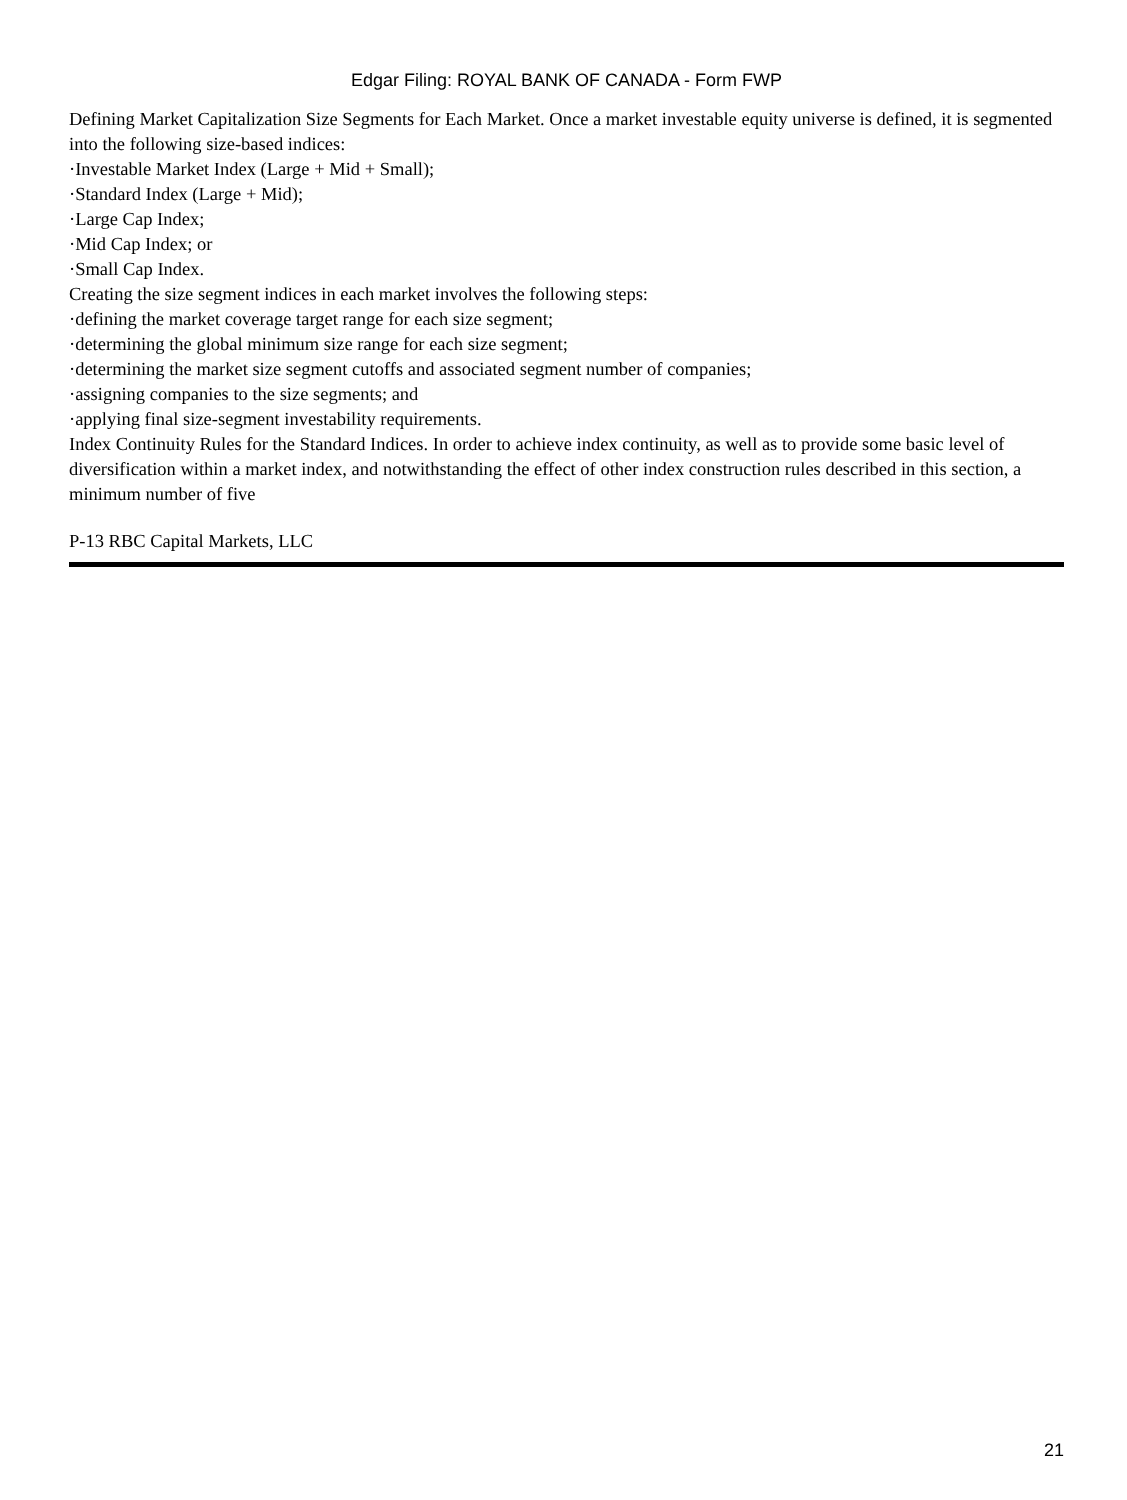Edgar Filing: ROYAL BANK OF CANADA - Form FWP
Defining Market Capitalization Size Segments for Each Market. Once a market investable equity universe is defined, it is segmented into the following size‑based indices:
·Investable Market Index (Large + Mid + Small);
·Standard Index (Large + Mid);
·Large Cap Index;
·Mid Cap Index; or
·Small Cap Index.
Creating the size segment indices in each market involves the following steps:
·defining the market coverage target range for each size segment;
·determining the global minimum size range for each size segment;
·determining the market size segment cutoffs and associated segment number of companies;
·assigning companies to the size segments; and
·applying final size‑segment investability requirements.
Index Continuity Rules for the Standard Indices. In order to achieve index continuity, as well as to provide some basic level of diversification within a market index, and notwithstanding the effect of other index construction rules described in this section, a minimum number of five
P-13 RBC Capital Markets, LLC
21